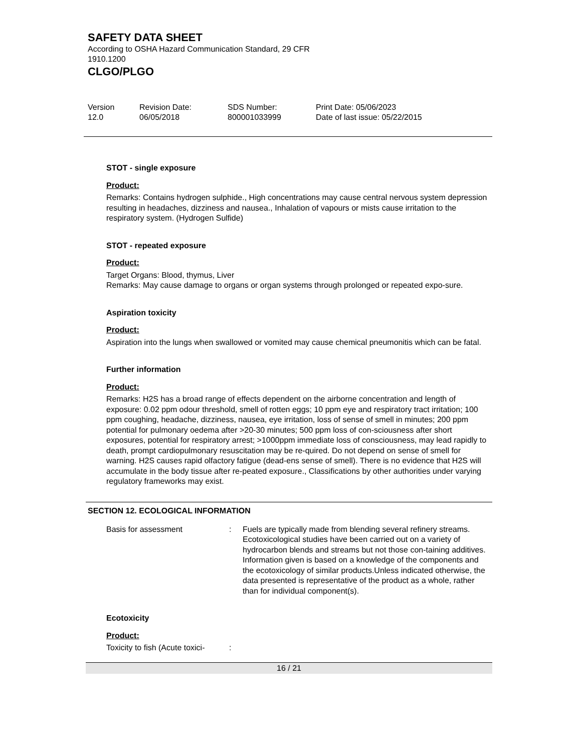SAFETY DATA SHEET
According to OSHA Hazard Communication Standard, 29 CFR 1910.1200
CLGO/PLGO
| Version 12.0 | Revision Date: 06/05/2018 | SDS Number: 800001033999 | Print Date: 05/06/2023 Date of last issue: 05/22/2015 |
STOT - single exposure
Product:
Remarks: Contains hydrogen sulphide., High concentrations may cause central nervous system depression resulting in headaches, dizziness and nausea., Inhalation of vapours or mists cause irritation to the respiratory system. (Hydrogen Sulfide)
STOT - repeated exposure
Product:
Target Organs: Blood, thymus, Liver
Remarks: May cause damage to organs or organ systems through prolonged or repeated expo-sure.
Aspiration toxicity
Product:
Aspiration into the lungs when swallowed or vomited may cause chemical pneumonitis which can be fatal.
Further information
Product:
Remarks: H2S has a broad range of effects dependent on the airborne concentration and length of exposure: 0.02 ppm odour threshold, smell of rotten eggs; 10 ppm eye and respiratory tract irritation; 100 ppm coughing, headache, dizziness, nausea, eye irritation, loss of sense of smell in minutes; 200 ppm potential for pulmonary oedema after >20-30 minutes; 500 ppm loss of con-sciousness after short exposures, potential for respiratory arrest; >1000ppm immediate loss of consciousness, may lead rapidly to death, prompt cardiopulmonary resuscitation may be re-quired. Do not depend on sense of smell for warning. H2S causes rapid olfactory fatigue (dead-ens sense of smell). There is no evidence that H2S will accumulate in the body tissue after re-peated exposure., Classifications by other authorities under varying regulatory frameworks may exist.
SECTION 12. ECOLOGICAL INFORMATION
| Basis for assessment | : | Fuels are typically made from blending several refinery streams. Ecotoxicological studies have been carried out on a variety of hydrocarbon blends and streams but not those con-taining additives. Information given is based on a knowledge of the components and the ecotoxicology of similar products.Unless indicated otherwise, the data presented is representative of the product as a whole, rather than for individual component(s). |
Ecotoxicity
Product:
| Toxicity to fish (Acute toxici- | : |
16 / 21